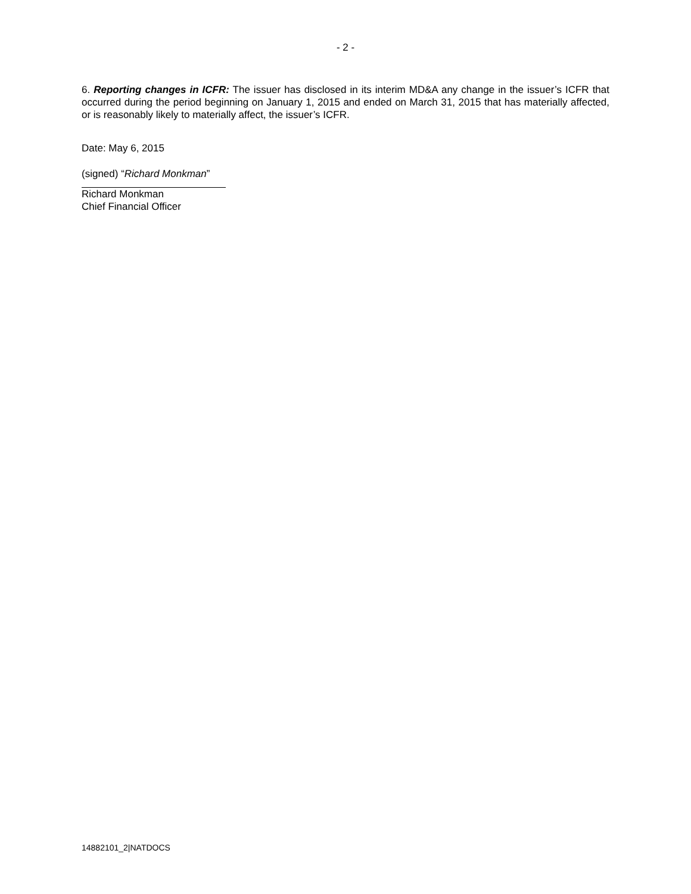- 2 -
6. Reporting changes in ICFR: The issuer has disclosed in its interim MD&A any change in the issuer’s ICFR that occurred during the period beginning on January 1, 2015 and ended on March 31, 2015 that has materially affected, or is reasonably likely to materially affect, the issuer’s ICFR.
Date: May 6, 2015
(signed) “Richard Monkman”
Richard Monkman
Chief Financial Officer
14882101_2|NATDOCS